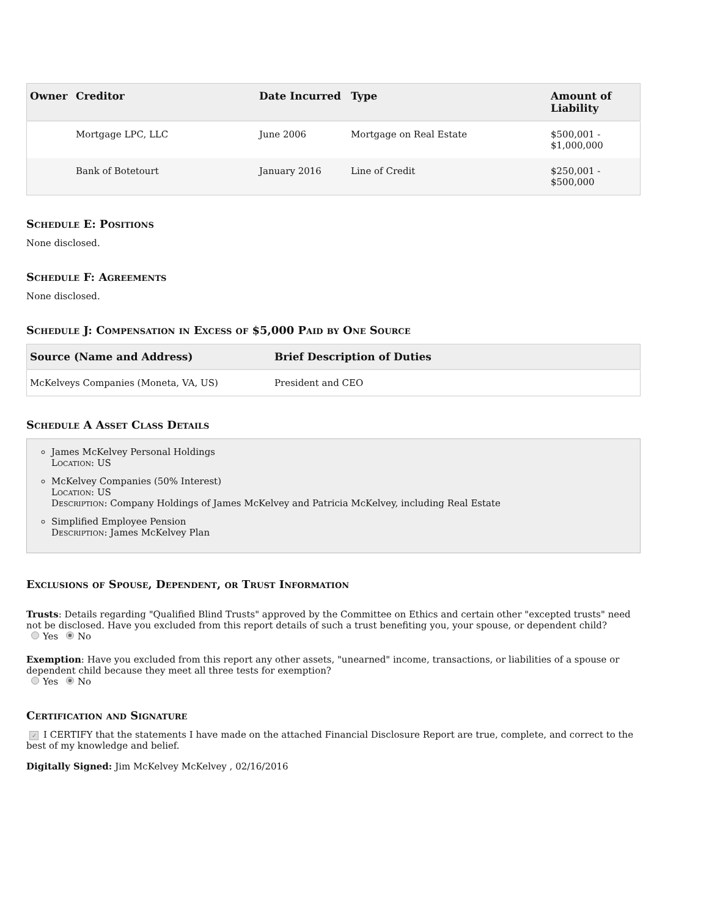| Owner | Creditor | Date Incurred | Type | Amount of Liability |
| --- | --- | --- | --- | --- |
| | Mortgage LPC, LLC | June 2006 | Mortgage on Real Estate | $500,001 - $1,000,000 |
| | Bank of Botetourt | January 2016 | Line of Credit | $250,001 - $500,000 |
Schedule E: Positions
None disclosed.
Schedule F: Agreements
None disclosed.
Schedule J: Compensation in Excess of $5,000 Paid by One Source
| Source (Name and Address) | Brief Description of Duties |
| --- | --- |
| McKelveys Companies (Moneta, VA, US) | President and CEO |
Schedule A Asset Class Details
James McKelvey Personal Holdings
Location: US
McKelvey Companies (50% Interest)
Location: US
Description: Company Holdings of James McKelvey and Patricia McKelvey, including Real Estate
Simplified Employee Pension
Description: James McKelvey Plan
Exclusions of Spouse, Dependent, or Trust Information
Trusts: Details regarding "Qualified Blind Trusts" approved by the Committee on Ethics and certain other "excepted trusts" need not be disclosed. Have you excluded from this report details of such a trust benefiting you, your spouse, or dependent child?
Yes No
Exemption: Have you excluded from this report any other assets, "unearned" income, transactions, or liabilities of a spouse or dependent child because they meet all three tests for exemption?
Yes No
Certification and Signature
✓ I CERTIFY that the statements I have made on the attached Financial Disclosure Report are true, complete, and correct to the best of my knowledge and belief.
Digitally Signed: Jim McKelvey McKelvey , 02/16/2016